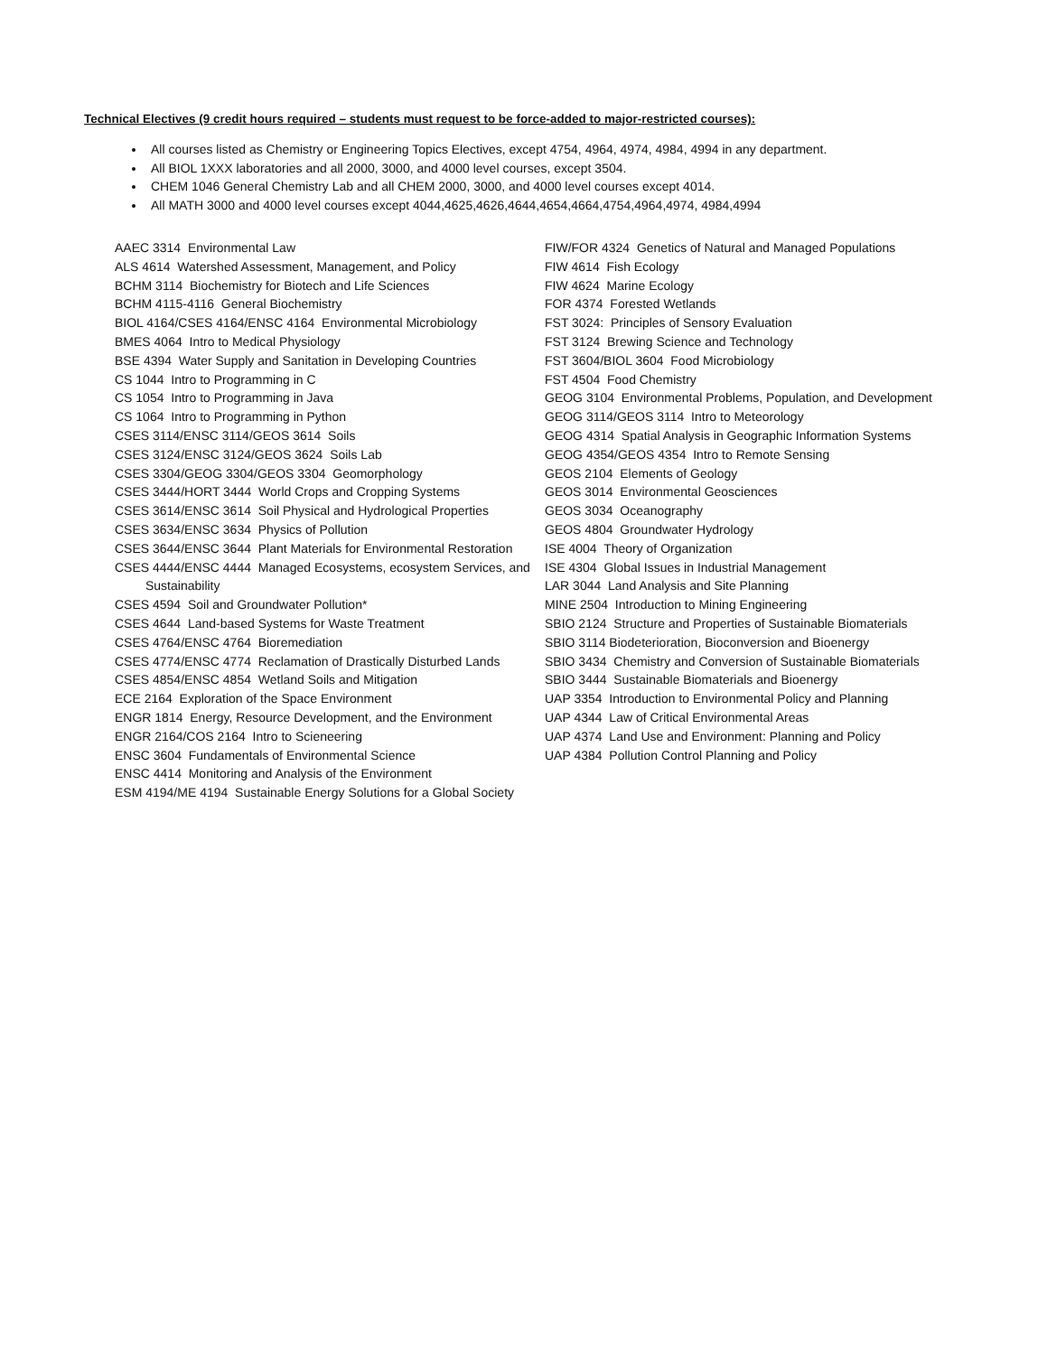Technical Electives (9 credit hours required – students must request to be force-added to major-restricted courses):
All courses listed as Chemistry or Engineering Topics Electives, except 4754, 4964, 4974, 4984, 4994 in any department.
All BIOL 1XXX laboratories and all 2000, 3000, and 4000 level courses, except 3504.
CHEM 1046 General Chemistry Lab and all CHEM 2000, 3000, and 4000 level courses except 4014.
All MATH 3000 and 4000 level courses except 4044,4625,4626,4644,4654,4664,4754,4964,4974, 4984,4994
AAEC 3314 Environmental Law
ALS 4614 Watershed Assessment, Management, and Policy
BCHM 3114 Biochemistry for Biotech and Life Sciences
BCHM 4115-4116 General Biochemistry
BIOL 4164/CSES 4164/ENSC 4164 Environmental Microbiology
BMES 4064 Intro to Medical Physiology
BSE 4394 Water Supply and Sanitation in Developing Countries
CS 1044 Intro to Programming in C
CS 1054 Intro to Programming in Java
CS 1064 Intro to Programming in Python
CSES 3114/ENSC 3114/GEOS 3614 Soils
CSES 3124/ENSC 3124/GEOS 3624 Soils Lab
CSES 3304/GEOG 3304/GEOS 3304 Geomorphology
CSES 3444/HORT 3444 World Crops and Cropping Systems
CSES 3614/ENSC 3614 Soil Physical and Hydrological Properties
CSES 3634/ENSC 3634 Physics of Pollution
CSES 3644/ENSC 3644 Plant Materials for Environmental Restoration
CSES 4444/ENSC 4444 Managed Ecosystems, ecosystem Services, and Sustainability
CSES 4594 Soil and Groundwater Pollution*
CSES 4644 Land-based Systems for Waste Treatment
CSES 4764/ENSC 4764 Bioremediation
CSES 4774/ENSC 4774 Reclamation of Drastically Disturbed Lands
CSES 4854/ENSC 4854 Wetland Soils and Mitigation
ECE 2164 Exploration of the Space Environment
ENGR 1814 Energy, Resource Development, and the Environment
ENGR 2164/COS 2164 Intro to Scieneering
ENSC 3604 Fundamentals of Environmental Science
ENSC 4414 Monitoring and Analysis of the Environment
ESM 4194/ME 4194 Sustainable Energy Solutions for a Global Society
FIW/FOR 4324 Genetics of Natural and Managed Populations
FIW 4614 Fish Ecology
FIW 4624 Marine Ecology
FOR 4374 Forested Wetlands
FST 3024: Principles of Sensory Evaluation
FST 3124 Brewing Science and Technology
FST 3604/BIOL 3604 Food Microbiology
FST 4504 Food Chemistry
GEOG 3104 Environmental Problems, Population, and Development
GEOG 3114/GEOS 3114 Intro to Meteorology
GEOG 4314 Spatial Analysis in Geographic Information Systems
GEOG 4354/GEOS 4354 Intro to Remote Sensing
GEOS 2104 Elements of Geology
GEOS 3014 Environmental Geosciences
GEOS 3034 Oceanography
GEOS 4804 Groundwater Hydrology
ISE 4004 Theory of Organization
ISE 4304 Global Issues in Industrial Management
LAR 3044 Land Analysis and Site Planning
MINE 2504 Introduction to Mining Engineering
SBIO 2124 Structure and Properties of Sustainable Biomaterials
SBIO 3114 Biodeterioration, Bioconversion and Bioenergy
SBIO 3434 Chemistry and Conversion of Sustainable Biomaterials
SBIO 3444 Sustainable Biomaterials and Bioenergy
UAP 3354 Introduction to Environmental Policy and Planning
UAP 4344 Law of Critical Environmental Areas
UAP 4374 Land Use and Environment: Planning and Policy
UAP 4384 Pollution Control Planning and Policy